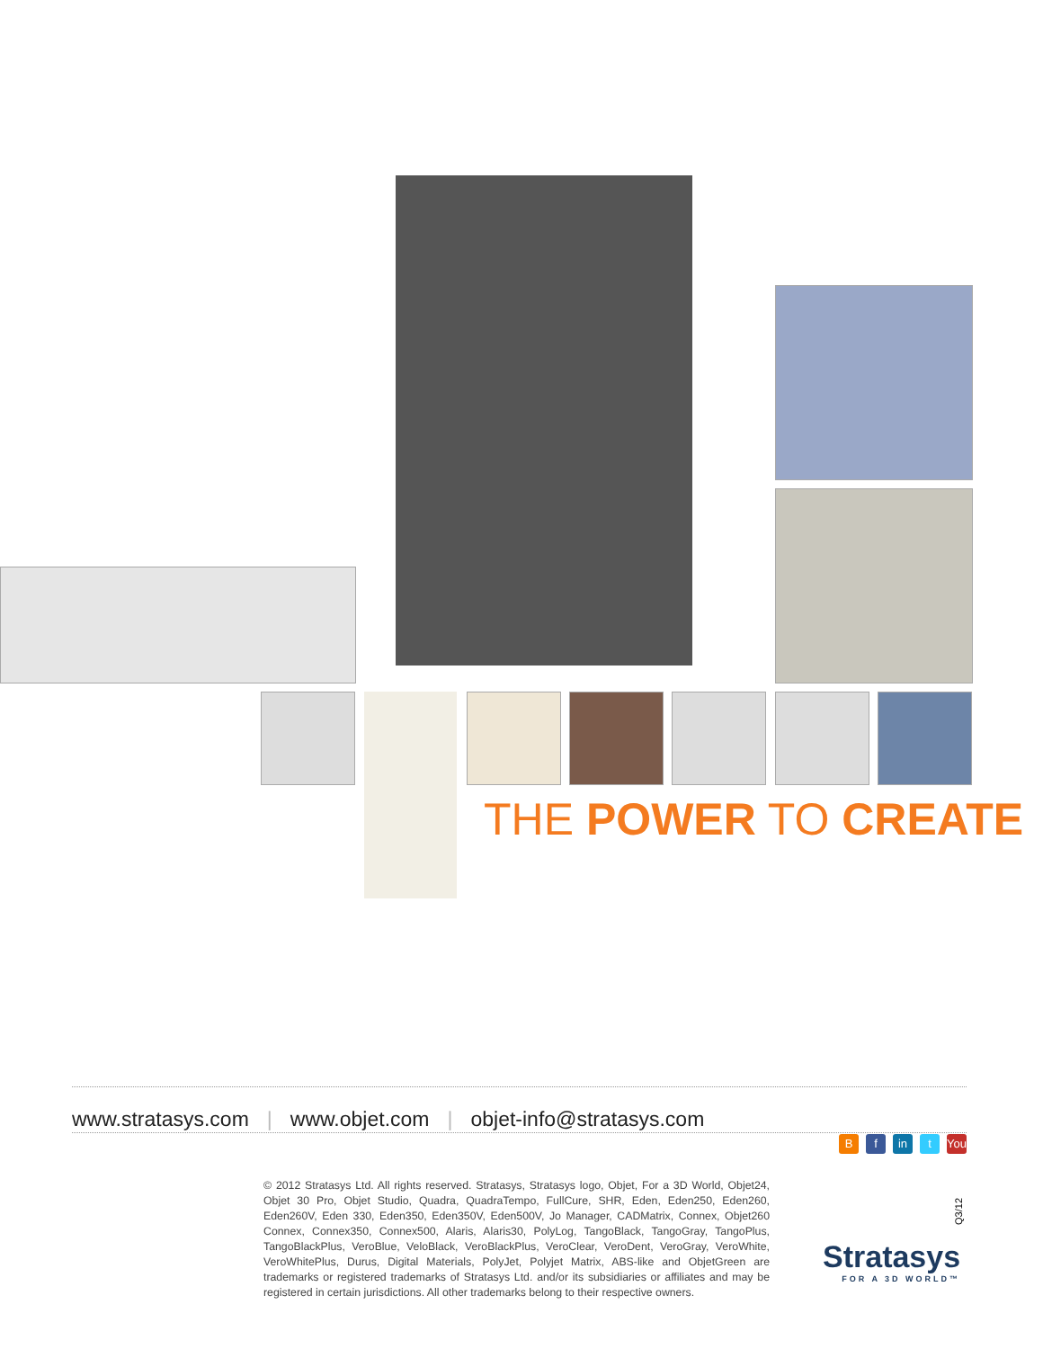THE POWER TO CREATE
www.stratasys.com | www.objet.com | objet-info@stratasys.com
Bf in t You
© 2012 Stratasys Ltd. All rights reserved. Stratasys, Stratasys logo, Objet, For a 3D World, Objet24, Objet 30 Pro, Objet Studio, Quadra, QuadraTempo, FullCure, SHR, Eden, Eden250, Eden260, Eden260V, Eden 330, Eden350, Eden350V, Eden500V, Jo Manager, CADMatrix, Connex, Objet260 Connex, Connex350, Connex500, Alaris, Alaris30, PolyLog, TangoBlack, TangoGray, TangoPlus, TangoBlackPlus, VeroBlue, VeloBlack, VeroBlackPlus, VeroClear, VeroDent, VeroGray, VeroWhite, VeroWhitePlus, Durus, Digital Materials, PolyJet, Polyjet Matrix, ABS-like and ObjetGreen are trademarks or registered trademarks of Stratasys Ltd. and/or its subsidiaries or affiliates and may be registered in certain jurisdictions. All other trademarks belong to their respective owners.
Q3/12
Stratasys
FOR A 3D WORLD™